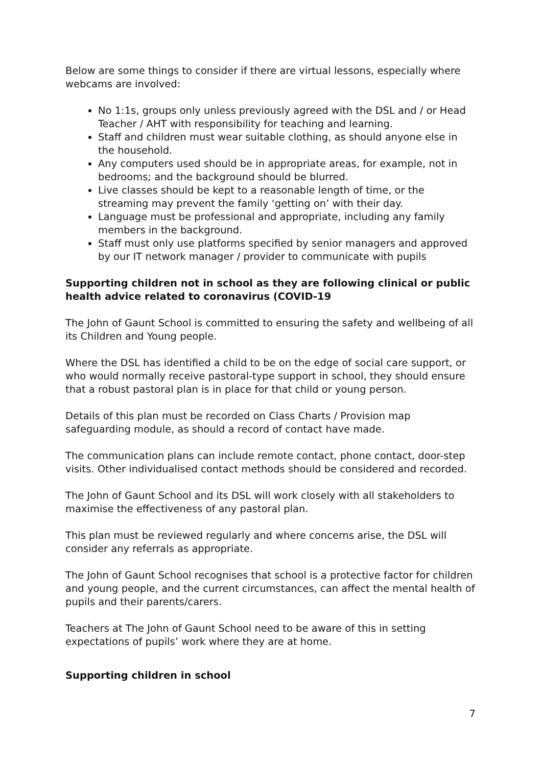Below are some things to consider if there are virtual lessons, especially where webcams are involved:
No 1:1s, groups only unless previously agreed with the DSL and / or Head Teacher / AHT with responsibility for teaching and learning.
Staff and children must wear suitable clothing, as should anyone else in the household.
Any computers used should be in appropriate areas, for example, not in bedrooms; and the background should be blurred.
Live classes should be kept to a reasonable length of time, or the streaming may prevent the family ‘getting on’ with their day.
Language must be professional and appropriate, including any family members in the background.
Staff must only use platforms specified by senior managers and approved by our IT network manager / provider to communicate with pupils
Supporting children not in school as they are following clinical or public health advice related to coronavirus (COVID-19
The John of Gaunt School is committed to ensuring the safety and wellbeing of all its Children and Young people.
Where the DSL has identified a child to be on the edge of social care support, or who would normally receive pastoral-type support in school, they should ensure that a robust pastoral plan is in place for that child or young person.
Details of this plan must be recorded on Class Charts / Provision map safeguarding module, as should a record of contact have made.
The communication plans can include remote contact, phone contact, door-step visits. Other individualised contact methods should be considered and recorded.
The John of Gaunt School and its DSL will work closely with all stakeholders to maximise the effectiveness of any pastoral plan.
This plan must be reviewed regularly and where concerns arise, the DSL will consider any referrals as appropriate.
The John of Gaunt School recognises that school is a protective factor for children and young people, and the current circumstances, can affect the mental health of pupils and their parents/carers.
Teachers at The John of Gaunt School need to be aware of this in setting expectations of pupils’ work where they are at home.
Supporting children in school
7